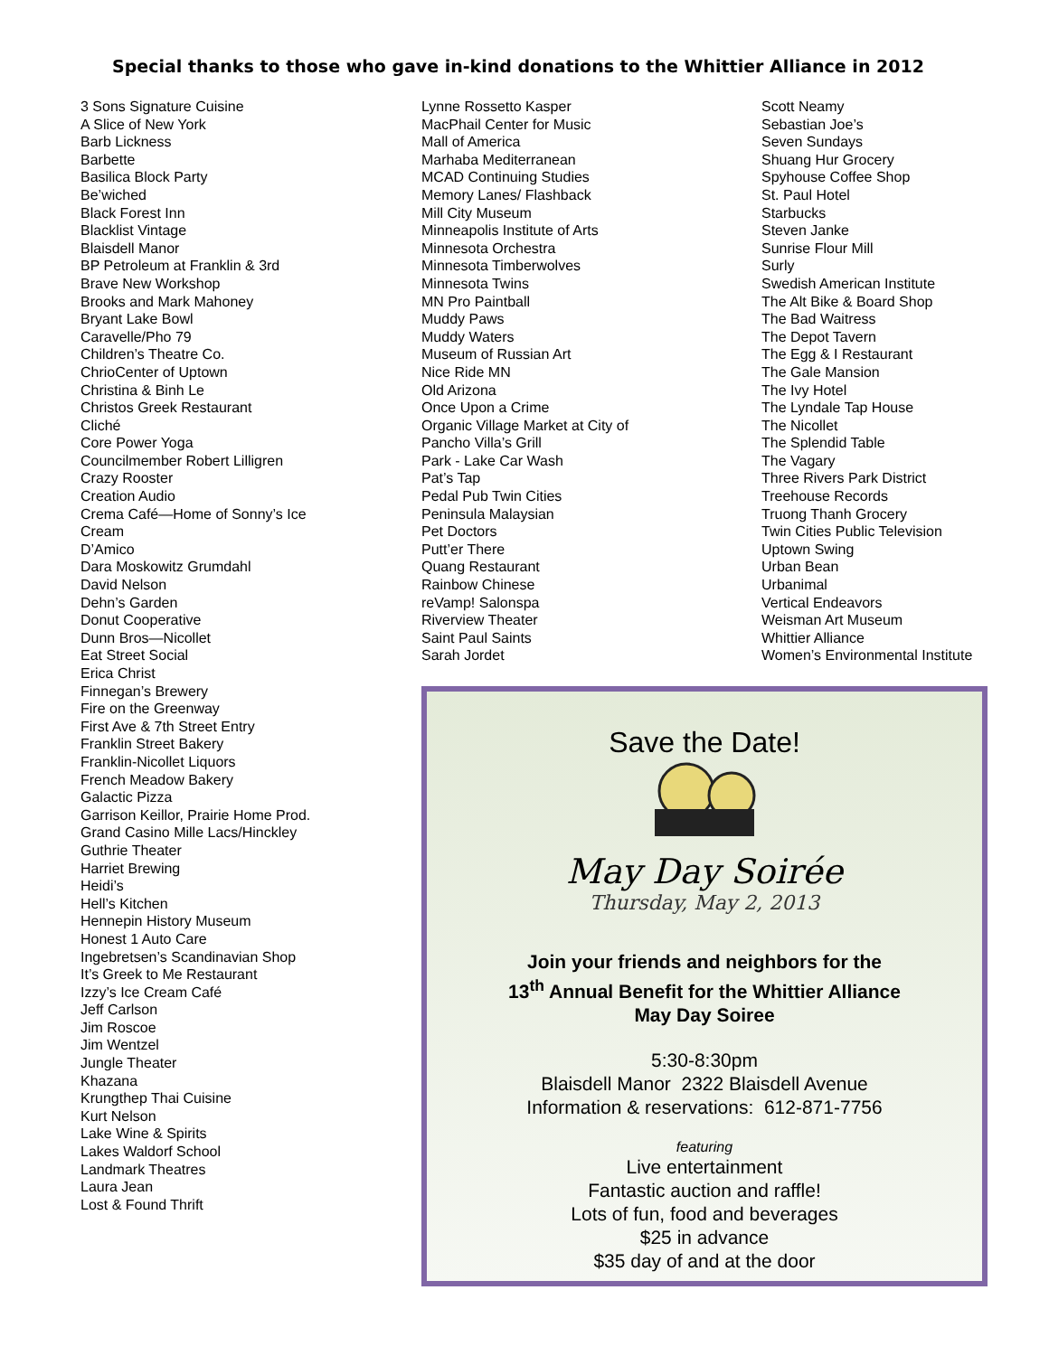Special thanks to those who gave in-kind donations to the Whittier Alliance in 2012
3 Sons Signature Cuisine
A Slice of New York
Barb Lickness
Barbette
Basilica Block Party
Be’wiched
Black Forest Inn
Blacklist Vintage
Blaisdell Manor
BP Petroleum at Franklin & 3rd
Brave New Workshop
Brooks and Mark Mahoney
Bryant Lake Bowl
Caravelle/Pho 79
Children’s Theatre Co.
ChrioCenter of Uptown
Christina & Binh Le
Christos Greek Restaurant
Cliché
Core Power Yoga
Councilmember Robert Lilligren
Crazy Rooster
Creation Audio
Crema Café—Home of Sonny’s Ice
Cream
D’Amico
Dara Moskowitz Grumdahl
David Nelson
Dehn’s Garden
Donut Cooperative
Dunn Bros—Nicollet
Eat Street Social
Erica Christ
Finnegan’s Brewery
Fire on the Greenway
First Ave & 7th Street Entry
Franklin Street Bakery
Franklin-Nicollet Liquors
French Meadow Bakery
Galactic Pizza
Garrison Keillor, Prairie Home Prod.
Grand Casino Mille Lacs/Hinckley
Guthrie Theater
Harriet Brewing
Heidi’s
Hell’s Kitchen
Hennepin History Museum
Honest 1 Auto Care
Ingebretsen’s Scandinavian Shop
It’s Greek to Me Restaurant
Izzy’s Ice Cream Café
Jeff Carlson
Jim Roscoe
Jim Wentzel
Jungle Theater
Khazana
Krungthep Thai Cuisine
Kurt Nelson
Lake Wine & Spirits
Lakes Waldorf School
Landmark Theatres
Laura Jean
Lost & Found Thrift
Lynne Rossetto Kasper
MacPhail Center for Music
Mall of America
Marhaba Mediterranean
MCAD Continuing Studies
Memory Lanes/ Flashback
Mill City Museum
Minneapolis Institute of Arts
Minnesota Orchestra
Minnesota Timberwolves
Minnesota Twins
MN Pro Paintball
Muddy Paws
Muddy Waters
Museum of Russian Art
Nice Ride MN
Old Arizona
Once Upon a Crime
Organic Village Market at City of
Pancho Villa’s Grill
Park - Lake Car Wash
Pat’s Tap
Pedal Pub Twin Cities
Peninsula Malaysian
Pet Doctors
Putt’er There
Quang Restaurant
Rainbow Chinese
reVamp! Salonspa
Riverview Theater
Saint Paul Saints
Sarah Jordet
Scott Neamy
Sebastian Joe’s
Seven Sundays
Shuang Hur Grocery
Spyhouse Coffee Shop
St. Paul Hotel
Starbucks
Steven Janke
Sunrise Flour Mill
Surly
Swedish American Institute
The Alt Bike & Board Shop
The Bad Waitress
The Depot Tavern
The Egg & I Restaurant
The Gale Mansion
The Ivy Hotel
The Lyndale Tap House
The Nicollet
The Splendid Table
The Vagary
Three Rivers Park District
Treehouse Records
Truong Thanh Grocery
Twin Cities Public Television
Uptown Swing
Urban Bean
Urbanimal
Vertical Endeavors
Weisman Art Museum
Whittier Alliance
Women’s Environmental Institute
Save the Date!
May Day Soirée
Thursday, May 2, 2013
Join your friends and neighbors for the
13<sup>th</sup> Annual Benefit for the Whittier Alliance
May Day Soiree
5:30-8:30pm
Blaisdell Manor 2322 Blaisdell Avenue
Information & reservations: 612-871-7756
featuring
Live entertainment
Fantastic auction and raffle!
Lots of fun, food and beverages
$25 in advance
$35 day of and at the door